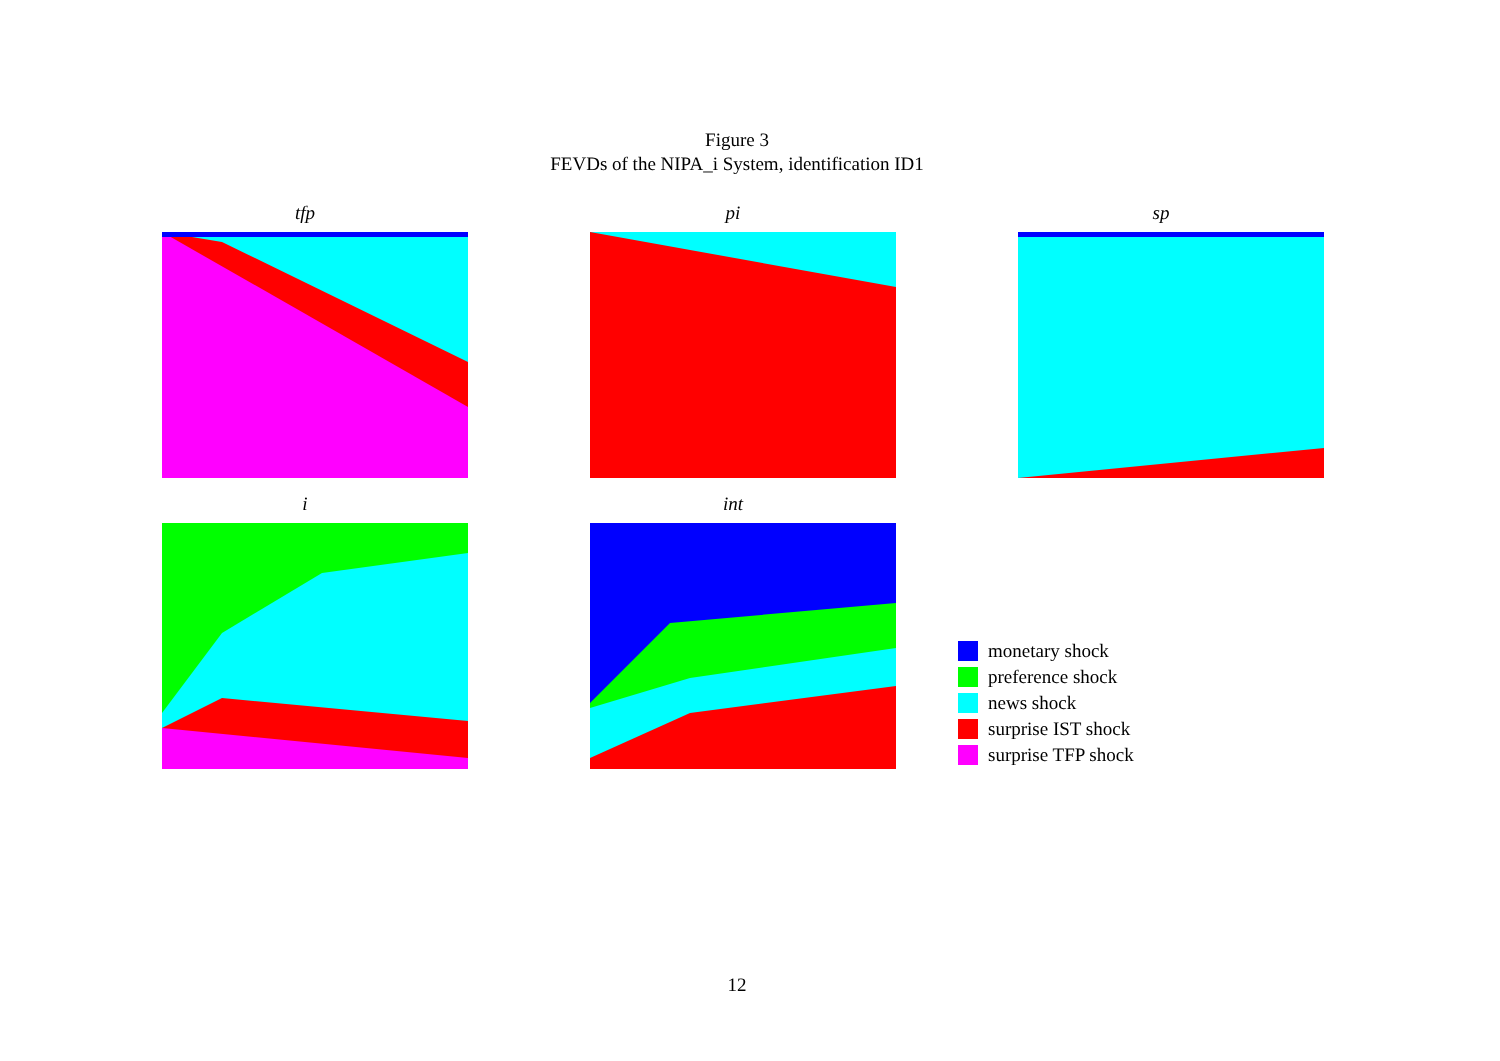Figure 3
FEVDs of the NIPA_i System, identification ID1
tfp pi sp
i int
monetary shock
preference shock
news shock
surprise IST shock
surprise TFP shock
12